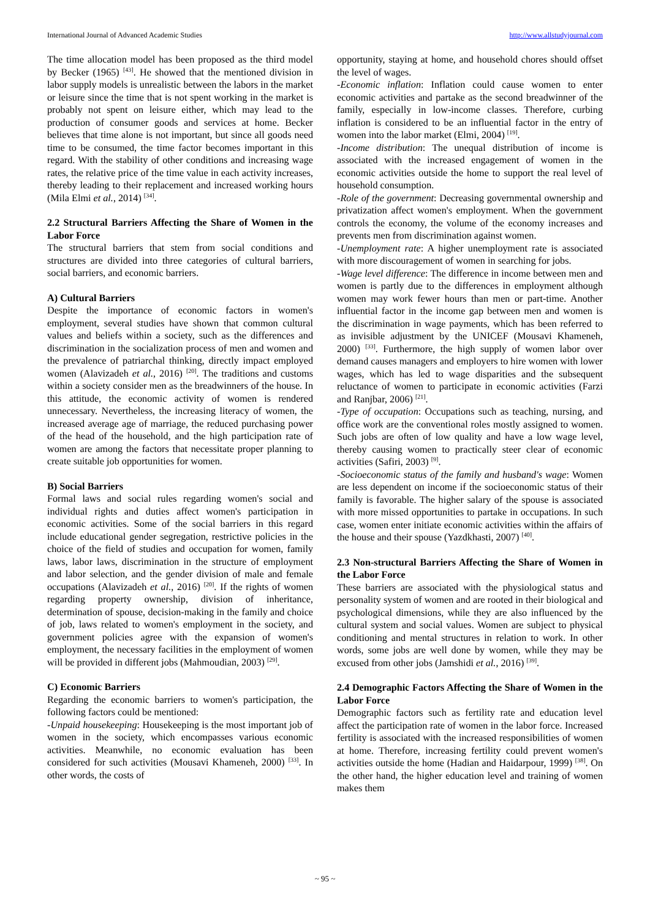International Journal of Advanced Academic Studies http://www.allstudyjournal.com
The time allocation model has been proposed as the third model by Becker (1965) <sup>[43]</sup>. He showed that the mentioned division in labor supply models is unrealistic between the labors in the market or leisure since the time that is not spent working in the market is probably not spent on leisure either, which may lead to the production of consumer goods and services at home. Becker believes that time alone is not important, but since all goods need time to be consumed, the time factor becomes important in this regard. With the stability of other conditions and increasing wage rates, the relative price of the time value in each activity increases, thereby leading to their replacement and increased working hours (Mila Elmi et al., 2014) <sup>[34]</sup>.
2.2 Structural Barriers Affecting the Share of Women in the Labor Force
The structural barriers that stem from social conditions and structures are divided into three categories of cultural barriers, social barriers, and economic barriers.
A) Cultural Barriers
Despite the importance of economic factors in women's employment, several studies have shown that common cultural values and beliefs within a society, such as the differences and discrimination in the socialization process of men and women and the prevalence of patriarchal thinking, directly impact employed women (Alavizadeh et al., 2016) <sup>[20]</sup>. The traditions and customs within a society consider men as the breadwinners of the house. In this attitude, the economic activity of women is rendered unnecessary. Nevertheless, the increasing literacy of women, the increased average age of marriage, the reduced purchasing power of the head of the household, and the high participation rate of women are among the factors that necessitate proper planning to create suitable job opportunities for women.
B) Social Barriers
Formal laws and social rules regarding women's social and individual rights and duties affect women's participation in economic activities. Some of the social barriers in this regard include educational gender segregation, restrictive policies in the choice of the field of studies and occupation for women, family laws, labor laws, discrimination in the structure of employment and labor selection, and the gender division of male and female occupations (Alavizadeh et al., 2016) <sup>[20]</sup>. If the rights of women regarding property ownership, division of inheritance, determination of spouse, decision-making in the family and choice of job, laws related to women's employment in the society, and government policies agree with the expansion of women's employment, the necessary facilities in the employment of women will be provided in different jobs (Mahmoudian, 2003) <sup>[29]</sup>.
C) Economic Barriers
Regarding the economic barriers to women's participation, the following factors could be mentioned:
-Unpaid housekeeping: Housekeeping is the most important job of women in the society, which encompasses various economic activities. Meanwhile, no economic evaluation has been considered for such activities (Mousavi Khameneh, 2000) <sup>[33]</sup>. In other words, the costs of
opportunity, staying at home, and household chores should offset the level of wages.
-Economic inflation: Inflation could cause women to enter economic activities and partake as the second breadwinner of the family, especially in low-income classes. Therefore, curbing inflation is considered to be an influential factor in the entry of women into the labor market (Elmi, 2004) <sup>[19]</sup>.
-Income distribution: The unequal distribution of income is associated with the increased engagement of women in the economic activities outside the home to support the real level of household consumption.
-Role of the government: Decreasing governmental ownership and privatization affect women's employment. When the government controls the economy, the volume of the economy increases and prevents men from discrimination against women.
-Unemployment rate: A higher unemployment rate is associated with more discouragement of women in searching for jobs.
-Wage level difference: The difference in income between men and women is partly due to the differences in employment although women may work fewer hours than men or part-time. Another influential factor in the income gap between men and women is the discrimination in wage payments, which has been referred to as invisible adjustment by the UNICEF (Mousavi Khameneh, 2000) <sup>[33]</sup>. Furthermore, the high supply of women labor over demand causes managers and employers to hire women with lower wages, which has led to wage disparities and the subsequent reluctance of women to participate in economic activities (Farzi and Ranjbar, 2006) <sup>[21]</sup>.
-Type of occupation: Occupations such as teaching, nursing, and office work are the conventional roles mostly assigned to women. Such jobs are often of low quality and have a low wage level, thereby causing women to practically steer clear of economic activities (Safiri, 2003) <sup>[9]</sup>.
-Socioeconomic status of the family and husband's wage: Women are less dependent on income if the socioeconomic status of their family is favorable. The higher salary of the spouse is associated with more missed opportunities to partake in occupations. In such case, women enter initiate economic activities within the affairs of the house and their spouse (Yazdkhasti, 2007) <sup>[40]</sup>.
2.3 Non-structural Barriers Affecting the Share of Women in the Labor Force
These barriers are associated with the physiological status and personality system of women and are rooted in their biological and psychological dimensions, while they are also influenced by the cultural system and social values. Women are subject to physical conditioning and mental structures in relation to work. In other words, some jobs are well done by women, while they may be excused from other jobs (Jamshidi et al., 2016) <sup>[39]</sup>.
2.4 Demographic Factors Affecting the Share of Women in the Labor Force
Demographic factors such as fertility rate and education level affect the participation rate of women in the labor force. Increased fertility is associated with the increased responsibilities of women at home. Therefore, increasing fertility could prevent women's activities outside the home (Hadian and Haidarpour, 1999) <sup>[38]</sup>. On the other hand, the higher education level and training of women makes them
~ 95 ~